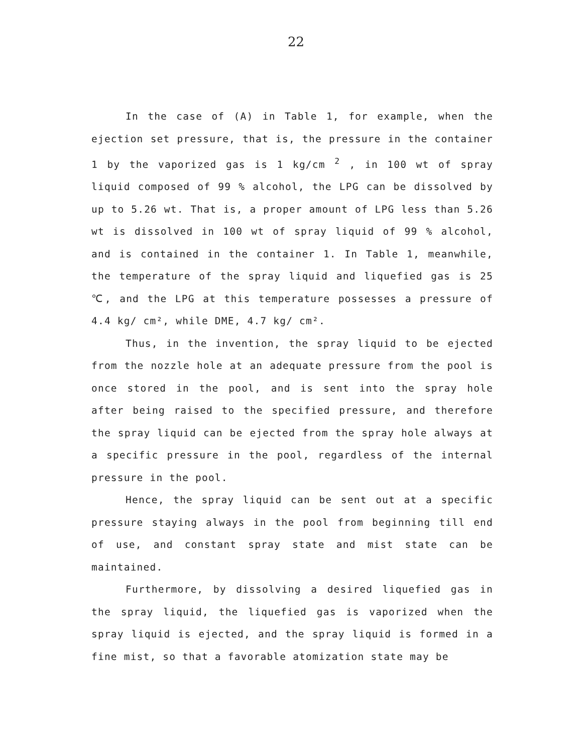22
In the case of (A) in Table 1, for example, when the ejection set pressure, that is, the pressure in the container 1 by the vaporized gas is 1 kg/cm <sup>2</sup> , in 100 wt of spray liquid composed of 99 % alcohol, the LPG can be dissolved by up to 5.26 wt. That is, a proper amount of LPG less than 5.26 wt is dissolved in 100 wt of spray liquid of 99 % alcohol, and is contained in the container 1. In Table 1, meanwhile, the temperature of the spray liquid and liquefied gas is 25 ℃, and the LPG at this temperature possesses a pressure of 4.4 kg/ cm², while DME, 4.7 kg/ cm².
Thus, in the invention, the spray liquid to be ejected from the nozzle hole at an adequate pressure from the pool is once stored in the pool, and is sent into the spray hole after being raised to the specified pressure, and therefore the spray liquid can be ejected from the spray hole always at a specific pressure in the pool, regardless of the internal pressure in the pool.
Hence, the spray liquid can be sent out at a specific pressure staying always in the pool from beginning till end of use, and constant spray state and mist state can be maintained.
Furthermore, by dissolving a desired liquefied gas in the spray liquid, the liquefied gas is vaporized when the spray liquid is ejected, and the spray liquid is formed in a fine mist, so that a favorable atomization state may be